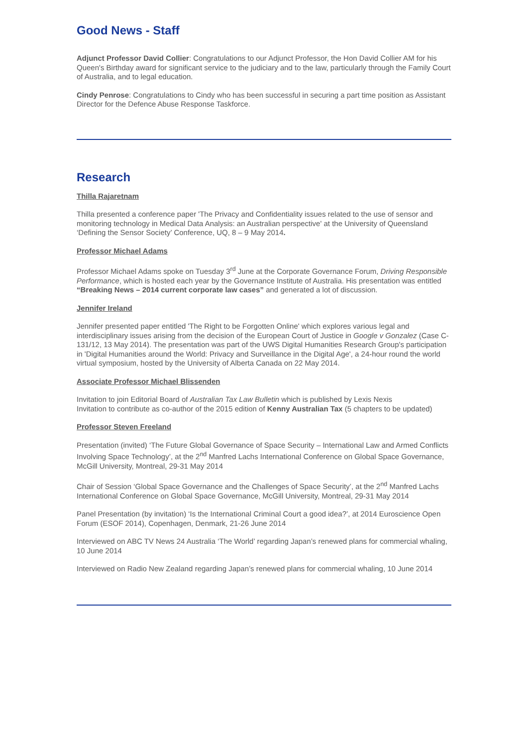Good News - Staff
Adjunct Professor David Collier: Congratulations to our Adjunct Professor, the Hon David Collier AM for his Queen's Birthday award for significant service to the judiciary and to the law, particularly through the Family Court of Australia, and to legal education.
Cindy Penrose: Congratulations to Cindy who has been successful in securing a part time position as Assistant Director for the Defence Abuse Response Taskforce.
Research
Thilla Rajaretnam
Thilla presented a conference paper 'The Privacy and Confidentiality issues related to the use of sensor and monitoring technology in Medical Data Analysis: an Australian perspective' at the University of Queensland ‘Defining the Sensor Society’ Conference, UQ, 8 – 9 May 2014.
Professor Michael Adams
Professor Michael Adams spoke on Tuesday 3<sup>rd</sup> June at the Corporate Governance Forum, Driving Responsible Performance, which is hosted each year by the Governance Institute of Australia. His presentation was entitled “Breaking News – 2014 current corporate law cases” and generated a lot of discussion.
Jennifer Ireland
Jennifer presented paper entitled 'The Right to be Forgotten Online' which explores various legal and interdisciplinary issues arising from the decision of the European Court of Justice in Google v Gonzalez (Case C-131/12, 13 May 2014). The presentation was part of the UWS Digital Humanities Research Group's participation in 'Digital Humanities around the World: Privacy and Surveillance in the Digital Age', a 24-hour round the world virtual symposium, hosted by the University of Alberta Canada on 22 May 2014.
Associate Professor Michael Blissenden
Invitation to join Editorial Board of Australian Tax Law Bulletin which is published by Lexis Nexis
Invitation to contribute as co-author of the 2015 edition of Kenny Australian Tax (5 chapters to be updated)
Professor Steven Freeland
Presentation (invited) ‘The Future Global Governance of Space Security – International Law and Armed Conflicts Involving Space Technology’, at the 2<sup>nd</sup> Manfred Lachs International Conference on Global Space Governance, McGill University, Montreal, 29-31 May 2014
Chair of Session ‘Global Space Governance and the Challenges of Space Security’, at the 2<sup>nd</sup> Manfred Lachs International Conference on Global Space Governance, McGill University, Montreal, 29-31 May 2014
Panel Presentation (by invitation) ‘Is the International Criminal Court a good idea?’, at 2014 Euroscience Open Forum (ESOF 2014), Copenhagen, Denmark, 21-26 June 2014
Interviewed on ABC TV News 24 Australia ‘The World’ regarding Japan’s renewed plans for commercial whaling, 10 June 2014
Interviewed on Radio New Zealand regarding Japan’s renewed plans for commercial whaling, 10 June 2014